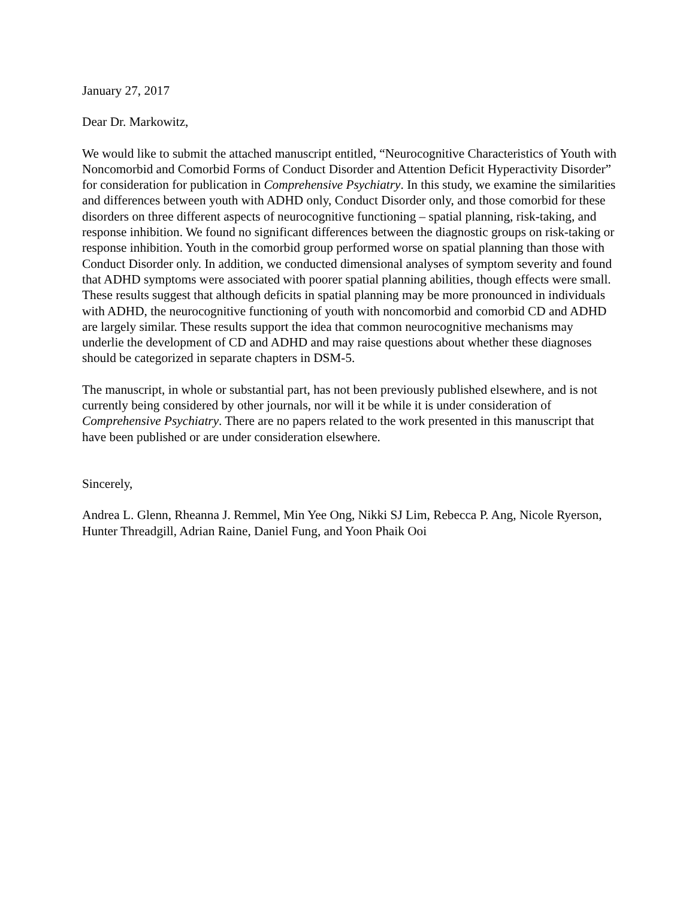January 27, 2017
Dear Dr. Markowitz,
We would like to submit the attached manuscript entitled, “Neurocognitive Characteristics of Youth with Noncomorbid and Comorbid Forms of Conduct Disorder and Attention Deficit Hyperactivity Disorder” for consideration for publication in Comprehensive Psychiatry. In this study, we examine the similarities and differences between youth with ADHD only, Conduct Disorder only, and those comorbid for these disorders on three different aspects of neurocognitive functioning – spatial planning, risk-taking, and response inhibition. We found no significant differences between the diagnostic groups on risk-taking or response inhibition. Youth in the comorbid group performed worse on spatial planning than those with Conduct Disorder only. In addition, we conducted dimensional analyses of symptom severity and found that ADHD symptoms were associated with poorer spatial planning abilities, though effects were small. These results suggest that although deficits in spatial planning may be more pronounced in individuals with ADHD, the neurocognitive functioning of youth with noncomorbid and comorbid CD and ADHD are largely similar. These results support the idea that common neurocognitive mechanisms may underlie the development of CD and ADHD and may raise questions about whether these diagnoses should be categorized in separate chapters in DSM-5.
The manuscript, in whole or substantial part, has not been previously published elsewhere, and is not currently being considered by other journals, nor will it be while it is under consideration of Comprehensive Psychiatry. There are no papers related to the work presented in this manuscript that have been published or are under consideration elsewhere.
Sincerely,
Andrea L. Glenn, Rheanna J. Remmel, Min Yee Ong, Nikki SJ Lim, Rebecca P. Ang, Nicole Ryerson, Hunter Threadgill, Adrian Raine, Daniel Fung, and Yoon Phaik Ooi